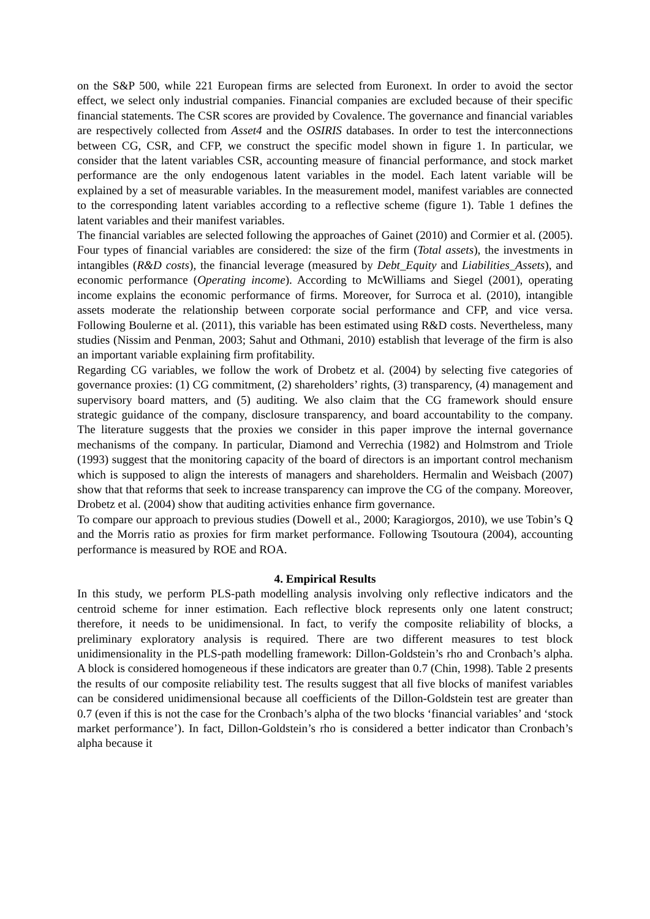on the S&P 500, while 221 European firms are selected from Euronext. In order to avoid the sector effect, we select only industrial companies. Financial companies are excluded because of their specific financial statements. The CSR scores are provided by Covalence. The governance and financial variables are respectively collected from Asset4 and the OSIRIS databases. In order to test the interconnections between CG, CSR, and CFP, we construct the specific model shown in figure 1. In particular, we consider that the latent variables CSR, accounting measure of financial performance, and stock market performance are the only endogenous latent variables in the model. Each latent variable will be explained by a set of measurable variables. In the measurement model, manifest variables are connected to the corresponding latent variables according to a reflective scheme (figure 1). Table 1 defines the latent variables and their manifest variables.
The financial variables are selected following the approaches of Gainet (2010) and Cormier et al. (2005). Four types of financial variables are considered: the size of the firm (Total assets), the investments in intangibles (R&D costs), the financial leverage (measured by Debt_Equity and Liabilities_Assets), and economic performance (Operating income). According to McWilliams and Siegel (2001), operating income explains the economic performance of firms. Moreover, for Surroca et al. (2010), intangible assets moderate the relationship between corporate social performance and CFP, and vice versa. Following Boulerne et al. (2011), this variable has been estimated using R&D costs. Nevertheless, many studies (Nissim and Penman, 2003; Sahut and Othmani, 2010) establish that leverage of the firm is also an important variable explaining firm profitability.
Regarding CG variables, we follow the work of Drobetz et al. (2004) by selecting five categories of governance proxies: (1) CG commitment, (2) shareholders’ rights, (3) transparency, (4) management and supervisory board matters, and (5) auditing. We also claim that the CG framework should ensure strategic guidance of the company, disclosure transparency, and board accountability to the company. The literature suggests that the proxies we consider in this paper improve the internal governance mechanisms of the company. In particular, Diamond and Verrechia (1982) and Holmstrom and Triole (1993) suggest that the monitoring capacity of the board of directors is an important control mechanism which is supposed to align the interests of managers and shareholders. Hermalin and Weisbach (2007) show that that reforms that seek to increase transparency can improve the CG of the company. Moreover, Drobetz et al. (2004) show that auditing activities enhance firm governance.
To compare our approach to previous studies (Dowell et al., 2000; Karagiorgos, 2010), we use Tobin’s Q and the Morris ratio as proxies for firm market performance. Following Tsoutoura (2004), accounting performance is measured by ROE and ROA.
4. Empirical Results
In this study, we perform PLS-path modelling analysis involving only reflective indicators and the centroid scheme for inner estimation. Each reflective block represents only one latent construct; therefore, it needs to be unidimensional. In fact, to verify the composite reliability of blocks, a preliminary exploratory analysis is required. There are two different measures to test block unidimensionality in the PLS-path modelling framework: Dillon-Goldstein’s rho and Cronbach’s alpha. A block is considered homogeneous if these indicators are greater than 0.7 (Chin, 1998). Table 2 presents the results of our composite reliability test. The results suggest that all five blocks of manifest variables can be considered unidimensional because all coefficients of the Dillon-Goldstein test are greater than 0.7 (even if this is not the case for the Cronbach’s alpha of the two blocks ‘financial variables’ and ‘stock market performance’). In fact, Dillon-Goldstein’s rho is considered a better indicator than Cronbach’s alpha because it